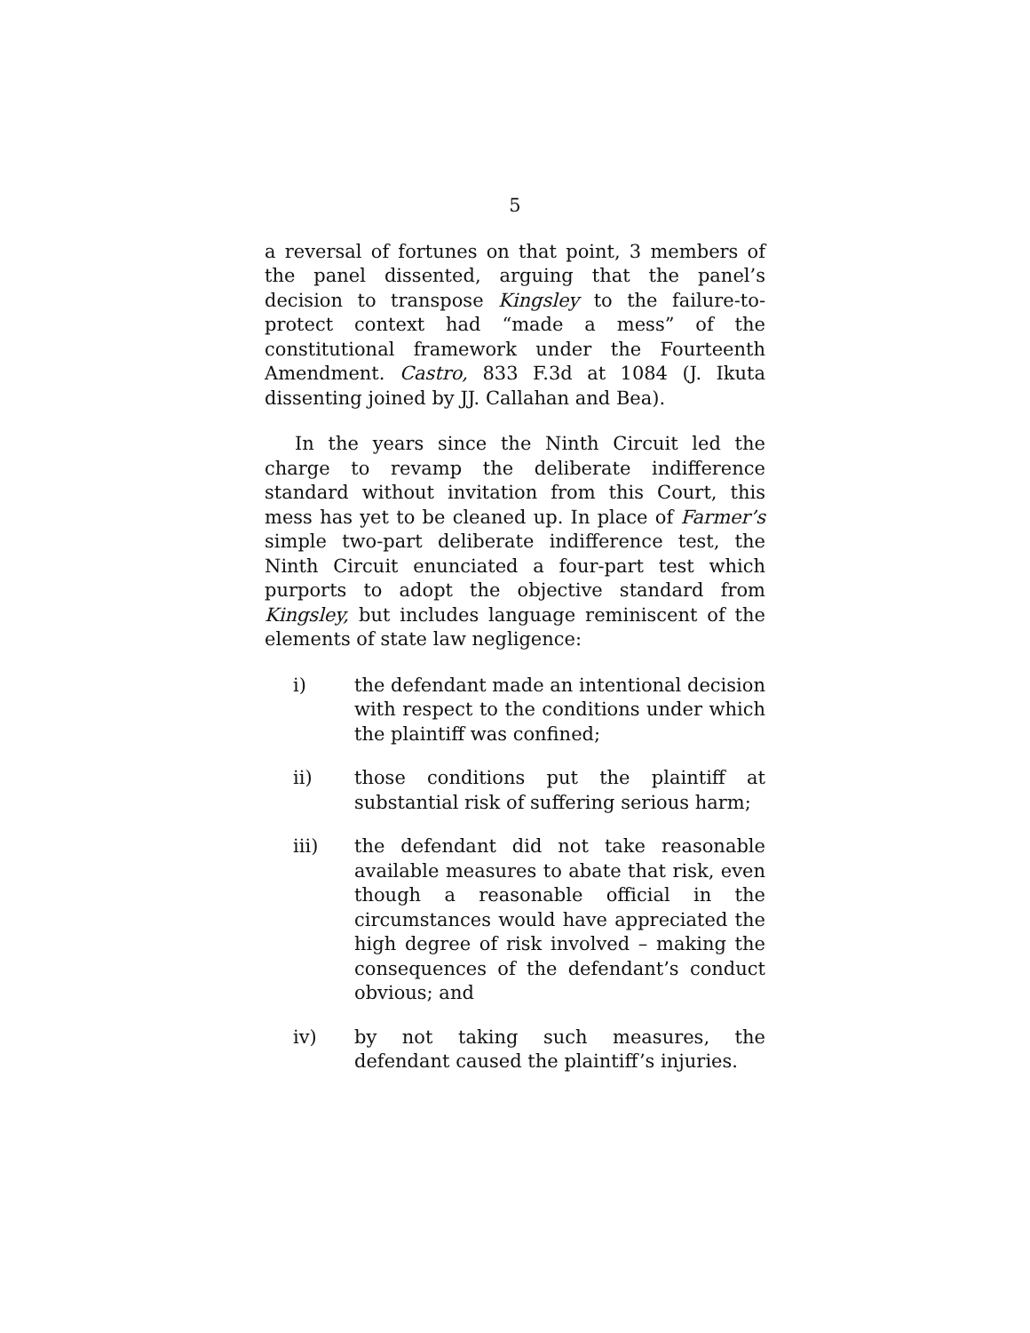5
a reversal of fortunes on that point, 3 members of the panel dissented, arguing that the panel’s decision to transpose Kingsley to the failure-to-protect context had “made a mess” of the constitutional framework under the Fourteenth Amendment. Castro, 833 F.3d at 1084 (J. Ikuta dissenting joined by JJ. Callahan and Bea).
In the years since the Ninth Circuit led the charge to revamp the deliberate indifference standard without invitation from this Court, this mess has yet to be cleaned up. In place of Farmer’s simple two-part deliberate indifference test, the Ninth Circuit enunciated a four-part test which purports to adopt the objective standard from Kingsley, but includes language reminiscent of the elements of state law negligence:
i) the defendant made an intentional decision with respect to the conditions under which the plaintiff was confined;
ii) those conditions put the plaintiff at substantial risk of suffering serious harm;
iii) the defendant did not take reasonable available measures to abate that risk, even though a reasonable official in the circumstances would have appreciated the high degree of risk involved – making the consequences of the defendant’s conduct obvious; and
iv) by not taking such measures, the defendant caused the plaintiff’s injuries.